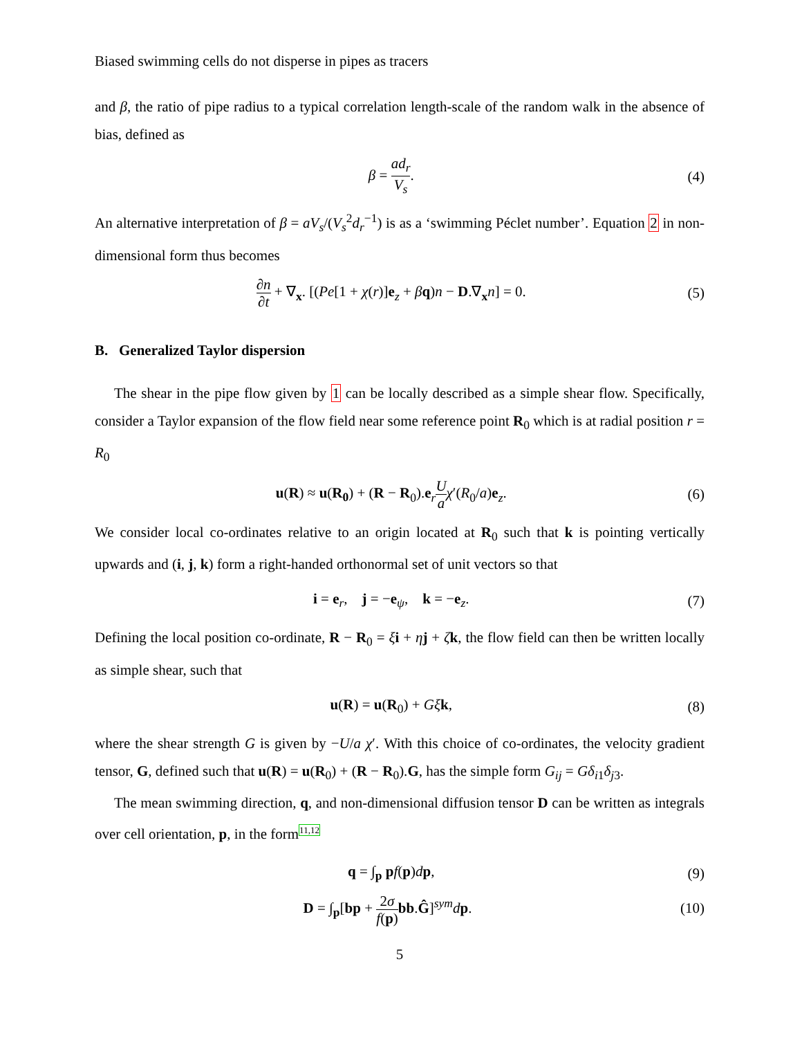Biased swimming cells do not disperse in pipes as tracers
and β, the ratio of pipe radius to a typical correlation length-scale of the random walk in the absence of bias, defined as
β = ad<sub>r</sub> V<sub>s</sub>. (4)
An alternative interpretation of β = aV<sub>s</sub>/(V<sub>s</sub><sup>2</sup>d<sub>r</sub><sup>−1</sup>) is as a ‘swimming Péclet number’. Equation 2 in non-dimensional form thus becomes
∂n ∂t + ∇<sub>x</sub>. [(Pe[1 + χ(r)]e<sub>z</sub> + βq)n − D.∇<sub>x</sub>n] = 0.
(5)
B. Generalized Taylor dispersion
The shear in the pipe flow given by 1 can be locally described as a simple shear flow. Specifically, consider a Taylor expansion of the flow field near some reference point R<sub>0</sub> which is at radial position r = R<sub>0</sub>
u(R) ≈ u(R<sub>0</sub>) + (R − R<sub>0</sub>).e<sub>r</sub>U a χ′(R<sub>0</sub>/a)e<sub>z</sub>.
(6)
We consider local co-ordinates relative to an origin located at R<sub>0</sub> such that k is pointing vertically upwards and (i, j, k) form a right-handed orthonormal set of unit vectors so that
i = e<sub>r</sub>, j = −e<sub>ψ</sub>, k = −e<sub>z</sub>.
(7)
Defining the local position co-ordinate, R − R<sub>0</sub> = ξi + ηj + ζk, the flow field can then be written locally as simple shear, such that
u(R) = u(R<sub>0</sub>) + Gξ k, (8)
where the shear strength G is given by −U/a χ′. With this choice of co-ordinates, the velocity gradient tensor, G, defined such that u(R) = u(R<sub>0</sub>) + (R − R<sub>0</sub>).G, has the simple form G<sub>ij</sub> = Gδ<sub>i1</sub>δ<sub>j3</sub>.
The mean swimming direction, q, and non-dimensional diffusion tensor D can be written as integrals over cell orientation, p, in the form11,12
q = ∫<sub>p</sub> pf(p)dp, (9)
D = ∫<sub>p</sub>[bp + 2σ f(p) bb.Ĝ]<sup>sym</sup>dp.
(10)
5